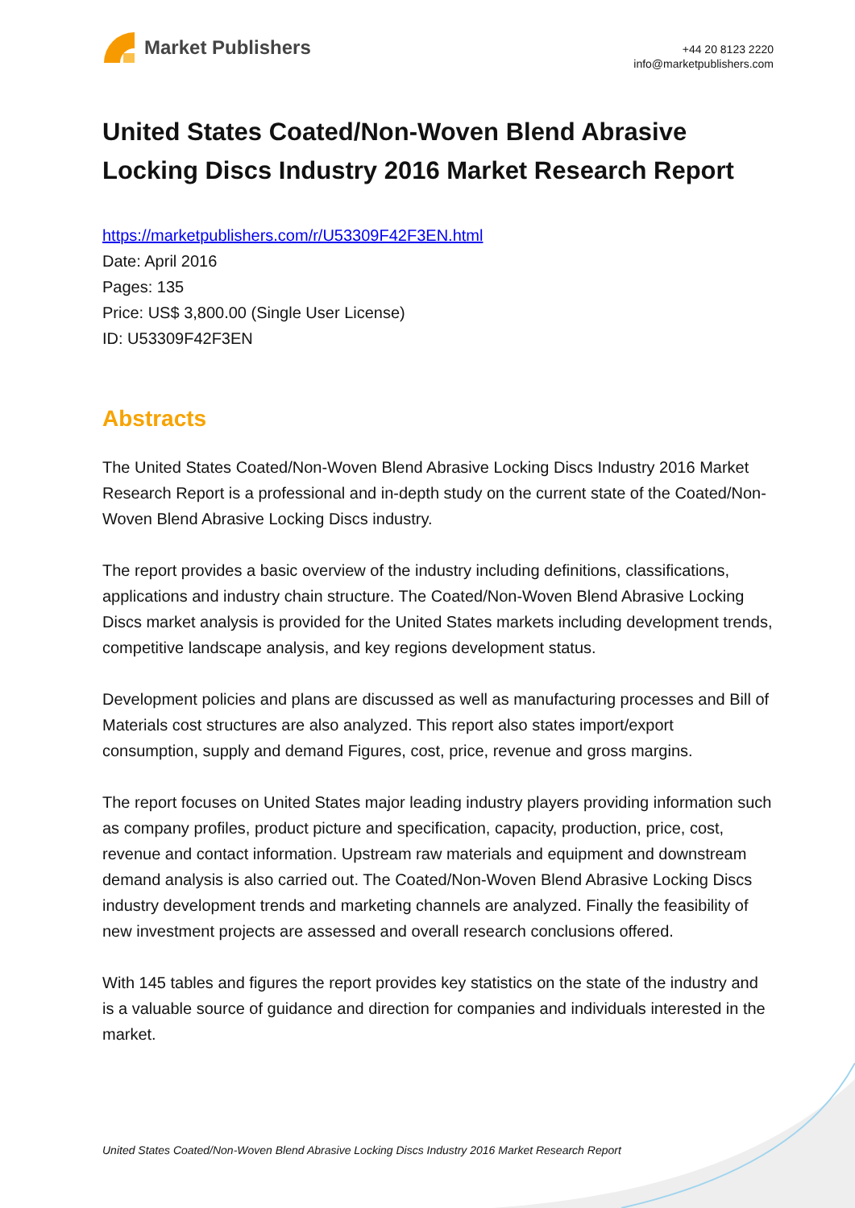Market Publishers
+44 20 8123 2220
info@marketpublishers.com
United States Coated/Non-Woven Blend Abrasive Locking Discs Industry 2016 Market Research Report
https://marketpublishers.com/r/U53309F42F3EN.html
Date: April 2016
Pages: 135
Price: US$ 3,800.00 (Single User License)
ID: U53309F42F3EN
Abstracts
The United States Coated/Non-Woven Blend Abrasive Locking Discs Industry 2016 Market Research Report is a professional and in-depth study on the current state of the Coated/Non-Woven Blend Abrasive Locking Discs industry.
The report provides a basic overview of the industry including definitions, classifications, applications and industry chain structure. The Coated/Non-Woven Blend Abrasive Locking Discs market analysis is provided for the United States markets including development trends, competitive landscape analysis, and key regions development status.
Development policies and plans are discussed as well as manufacturing processes and Bill of Materials cost structures are also analyzed. This report also states import/export consumption, supply and demand Figures, cost, price, revenue and gross margins.
The report focuses on United States major leading industry players providing information such as company profiles, product picture and specification, capacity, production, price, cost, revenue and contact information. Upstream raw materials and equipment and downstream demand analysis is also carried out. The Coated/Non-Woven Blend Abrasive Locking Discs industry development trends and marketing channels are analyzed. Finally the feasibility of new investment projects are assessed and overall research conclusions offered.
With 145 tables and figures the report provides key statistics on the state of the industry and is a valuable source of guidance and direction for companies and individuals interested in the market.
United States Coated/Non-Woven Blend Abrasive Locking Discs Industry 2016 Market Research Report